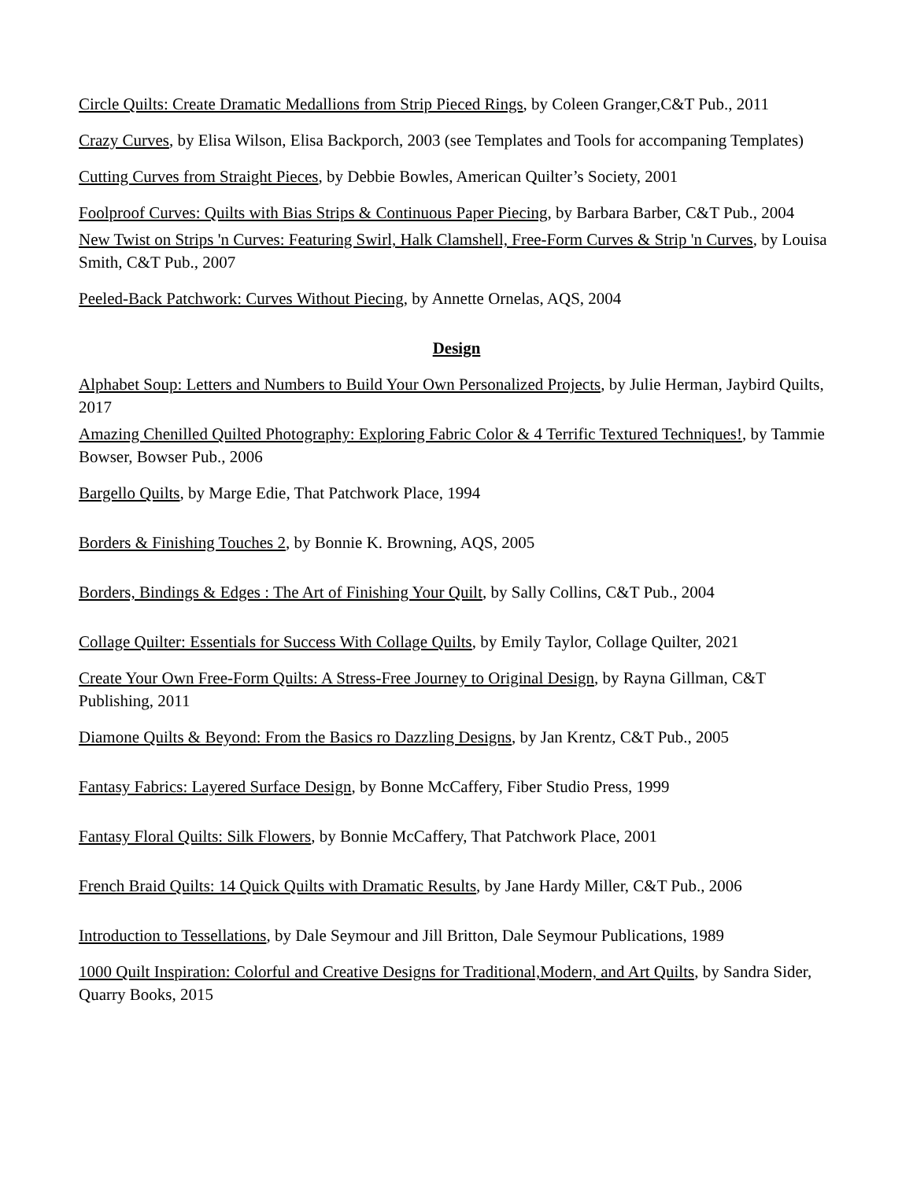Circle Quilts: Create Dramatic Medallions from Strip Pieced Rings, by Coleen Granger,C&T Pub., 2011
Crazy Curves, by Elisa Wilson, Elisa Backporch, 2003 (see Templates and Tools for accompaning Templates)
Cutting Curves from Straight Pieces, by Debbie Bowles, American Quilter’s Society, 2001
Foolproof Curves: Quilts with Bias Strips & Continuous Paper Piecing, by Barbara Barber, C&T Pub., 2004
New Twist on Strips 'n Curves: Featuring Swirl, Halk Clamshell, Free-Form Curves & Strip 'n Curves, by Louisa Smith, C&T Pub., 2007
Peeled-Back Patchwork: Curves Without Piecing, by Annette Ornelas, AQS, 2004
Design
Alphabet Soup: Letters and Numbers to Build Your Own Personalized Projects, by Julie Herman, Jaybird Quilts, 2017
Amazing Chenilled Quilted Photography: Exploring Fabric Color & 4 Terrific Textured Techniques!, by Tammie Bowser, Bowser Pub., 2006
Bargello Quilts, by Marge Edie, That Patchwork Place, 1994
Borders & Finishing Touches 2, by Bonnie K. Browning, AQS, 2005
Borders, Bindings & Edges : The Art of Finishing Your Quilt, by Sally Collins, C&T Pub., 2004
Collage Quilter: Essentials for Success With Collage Quilts, by Emily Taylor, Collage Quilter, 2021
Create Your Own Free-Form Quilts: A Stress-Free Journey to Original Design, by Rayna Gillman, C&T Publishing, 2011
Diamone Quilts & Beyond: From the Basics ro Dazzling Designs, by Jan Krentz, C&T Pub., 2005
Fantasy Fabrics: Layered Surface Design, by Bonne McCaffery, Fiber Studio Press, 1999
Fantasy Floral Quilts: Silk Flowers, by Bonnie McCaffery, That Patchwork Place, 2001
French Braid Quilts: 14 Quick Quilts with Dramatic Results, by Jane Hardy Miller, C&T Pub., 2006
Introduction to Tessellations, by Dale Seymour and Jill Britton, Dale Seymour Publications, 1989
1000 Quilt Inspiration: Colorful and Creative Designs for Traditional,Modern, and Art Quilts, by Sandra Sider, Quarry Books, 2015